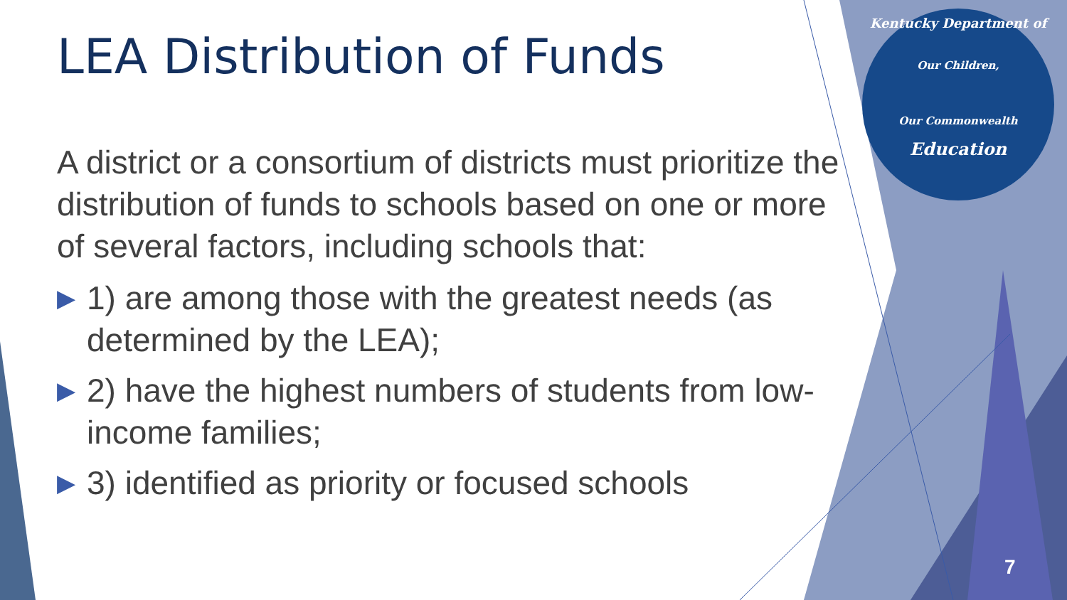LEA Distribution of Funds
A district or a consortium of districts must prioritize the distribution of funds to schools based on one or more of several factors, including schools that:
▶ 1) are among those with the greatest needs (as determined by the LEA);
▶ 2) have the highest numbers of students from low-income families;
▶ 3) identified as priority or focused schools
Kentucky Department of
Our Children,
Our Commonwealth
Education
7